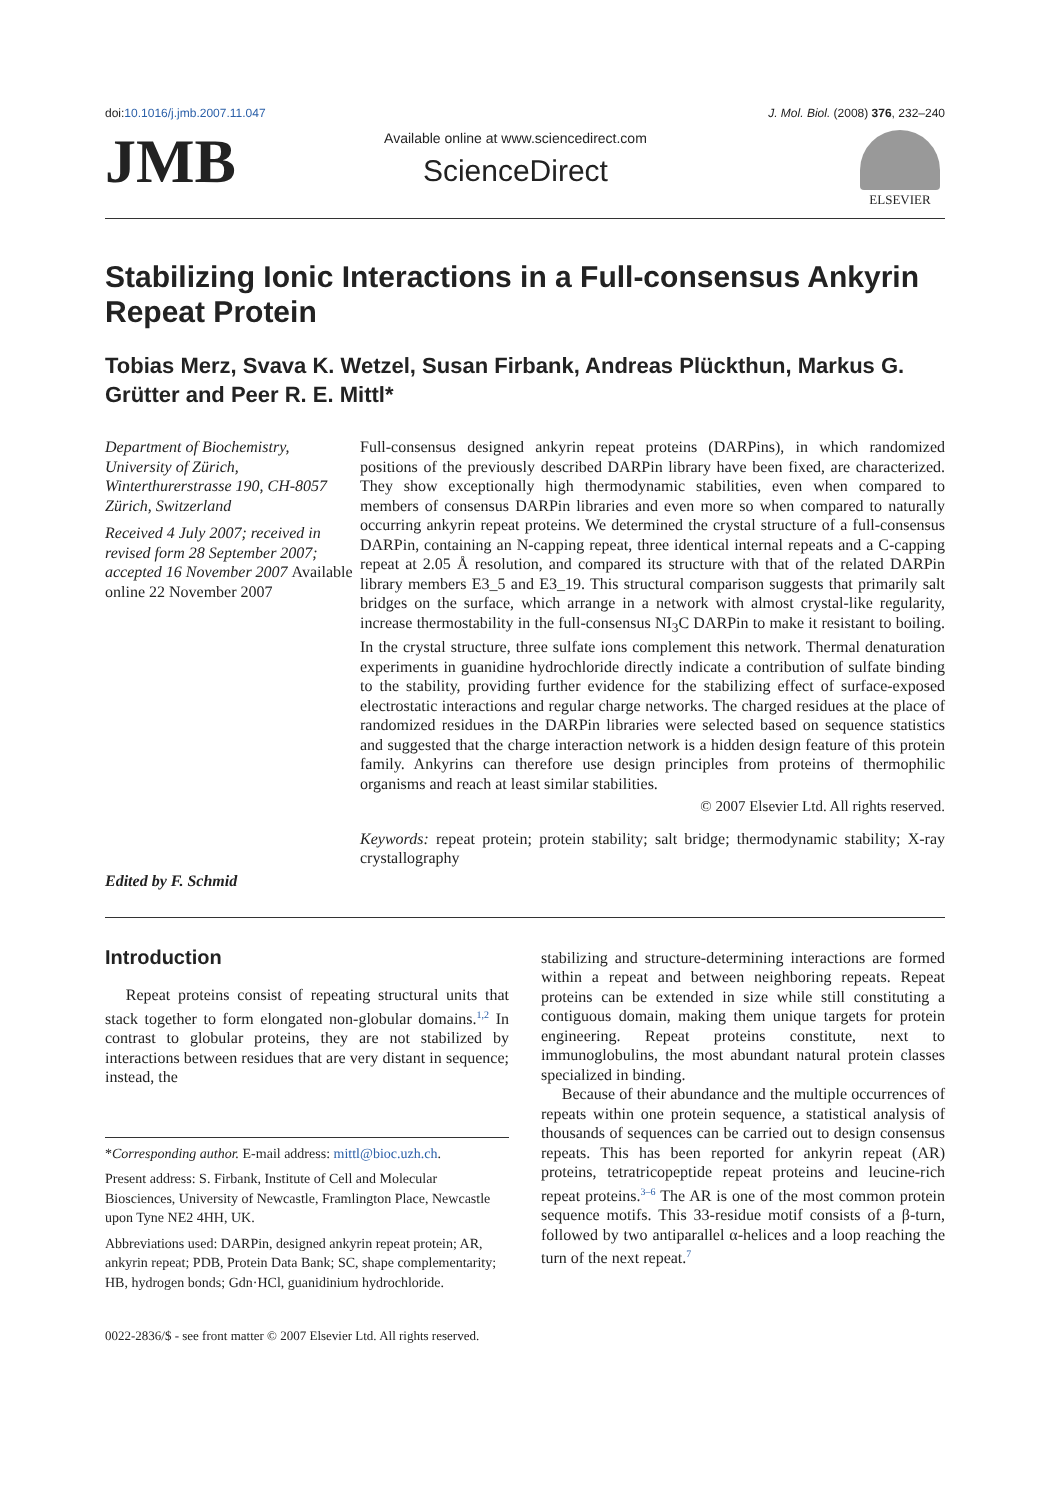doi:10.1016/j.jmb.2007.11.047 J. Mol. Biol. (2008) 376, 232–240
JMB
Available online at www.sciencedirect.com
ScienceDirect
ELSEVIER
Stabilizing Ionic Interactions in a Full-consensus Ankyrin Repeat Protein
Tobias Merz, Svava K. Wetzel, Susan Firbank, Andreas Plückthun, Markus G. Grütter and Peer R. E. Mittl*
Department of Biochemistry, University of Zürich, Winterthurerstrasse 190, CH-8057 Zürich, Switzerland
Received 4 July 2007; received in revised form 28 September 2007; accepted 16 November 2007 Available online 22 November 2007
Edited by F. Schmid
Full-consensus designed ankyrin repeat proteins (DARPins), in which randomized positions of the previously described DARPin library have been fixed, are characterized. They show exceptionally high thermodynamic stabilities, even when compared to members of consensus DARPin libraries and even more so when compared to naturally occurring ankyrin repeat proteins. We determined the crystal structure of a full-consensus DARPin, containing an N-capping repeat, three identical internal repeats and a C-capping repeat at 2.05 Å resolution, and compared its structure with that of the related DARPin library members E3_5 and E3_19. This structural comparison suggests that primarily salt bridges on the surface, which arrange in a network with almost crystal-like regularity, increase thermostability in the full-consensus NI<sub>3</sub>C DARPin to make it resistant to boiling. In the crystal structure, three sulfate ions complement this network. Thermal denaturation experiments in guanidine hydrochloride directly indicate a contribution of sulfate binding to the stability, providing further evidence for the stabilizing effect of surface-exposed electrostatic interactions and regular charge networks. The charged residues at the place of randomized residues in the DARPin libraries were selected based on sequence statistics and suggested that the charge interaction network is a hidden design feature of this protein family. Ankyrins can therefore use design principles from proteins of thermophilic organisms and reach at least similar stabilities.
© 2007 Elsevier Ltd. All rights reserved.
Keywords: repeat protein; protein stability; salt bridge; thermodynamic stability; X-ray crystallography
Introduction
Repeat proteins consist of repeating structural units that stack together to form elongated non-globular domains.<sup>1,2</sup> In contrast to globular proteins, they are not stabilized by interactions between residues that are very distant in sequence; instead, the
*Corresponding author. E-mail address: mittl@bioc.uzh.ch.
Present address: S. Firbank, Institute of Cell and Molecular Biosciences, University of Newcastle, Framlington Place, Newcastle upon Tyne NE2 4HH, UK.
Abbreviations used: DARPin, designed ankyrin repeat protein; AR, ankyrin repeat; PDB, Protein Data Bank; SC, shape complementarity; HB, hydrogen bonds; Gdn·HCl, guanidinium hydrochloride.
stabilizing and structure-determining interactions are formed within a repeat and between neighboring repeats. Repeat proteins can be extended in size while still constituting a contiguous domain, making them unique targets for protein engineering. Repeat proteins constitute, next to immunoglobulins, the most abundant natural protein classes specialized in binding.
Because of their abundance and the multiple occurrences of repeats within one protein sequence, a statistical analysis of thousands of sequences can be carried out to design consensus repeats. This has been reported for ankyrin repeat (AR) proteins, tetratricopeptide repeat proteins and leucine-rich repeat proteins.<sup>3–6</sup> The AR is one of the most common protein sequence motifs. This 33-residue motif consists of a β-turn, followed by two antiparallel α-helices and a loop reaching the turn of the next repeat.<sup>7</sup>
0022-2836/$ - see front matter © 2007 Elsevier Ltd. All rights reserved.